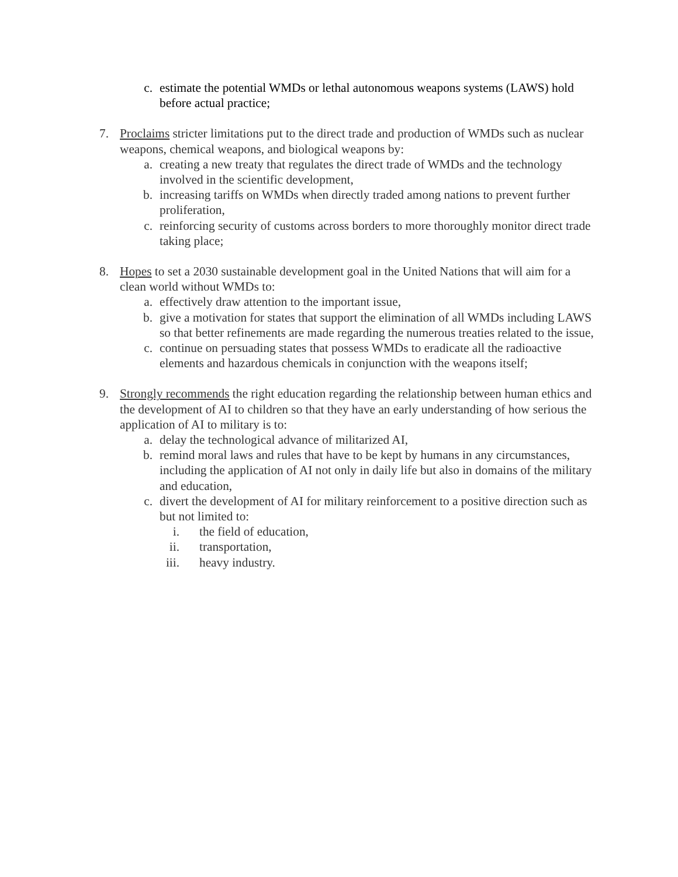c. estimate the potential WMDs or lethal autonomous weapons systems (LAWS) hold before actual practice;
7. Proclaims stricter limitations put to the direct trade and production of WMDs such as nuclear weapons, chemical weapons, and biological weapons by:
a. creating a new treaty that regulates the direct trade of WMDs and the technology involved in the scientific development,
b. increasing tariffs on WMDs when directly traded among nations to prevent further proliferation,
c. reinforcing security of customs across borders to more thoroughly monitor direct trade taking place;
8. Hopes to set a 2030 sustainable development goal in the United Nations that will aim for a clean world without WMDs to:
a. effectively draw attention to the important issue,
b. give a motivation for states that support the elimination of all WMDs including LAWS so that better refinements are made regarding the numerous treaties related to the issue,
c. continue on persuading states that possess WMDs to eradicate all the radioactive elements and hazardous chemicals in conjunction with the weapons itself;
9. Strongly recommends the right education regarding the relationship between human ethics and the development of AI to children so that they have an early understanding of how serious the application of AI to military is to:
a. delay the technological advance of militarized AI,
b. remind moral laws and rules that have to be kept by humans in any circumstances, including the application of AI not only in daily life but also in domains of the military and education,
c. divert the development of AI for military reinforcement to a positive direction such as but not limited to:
i. the field of education,
ii. transportation,
iii. heavy industry.